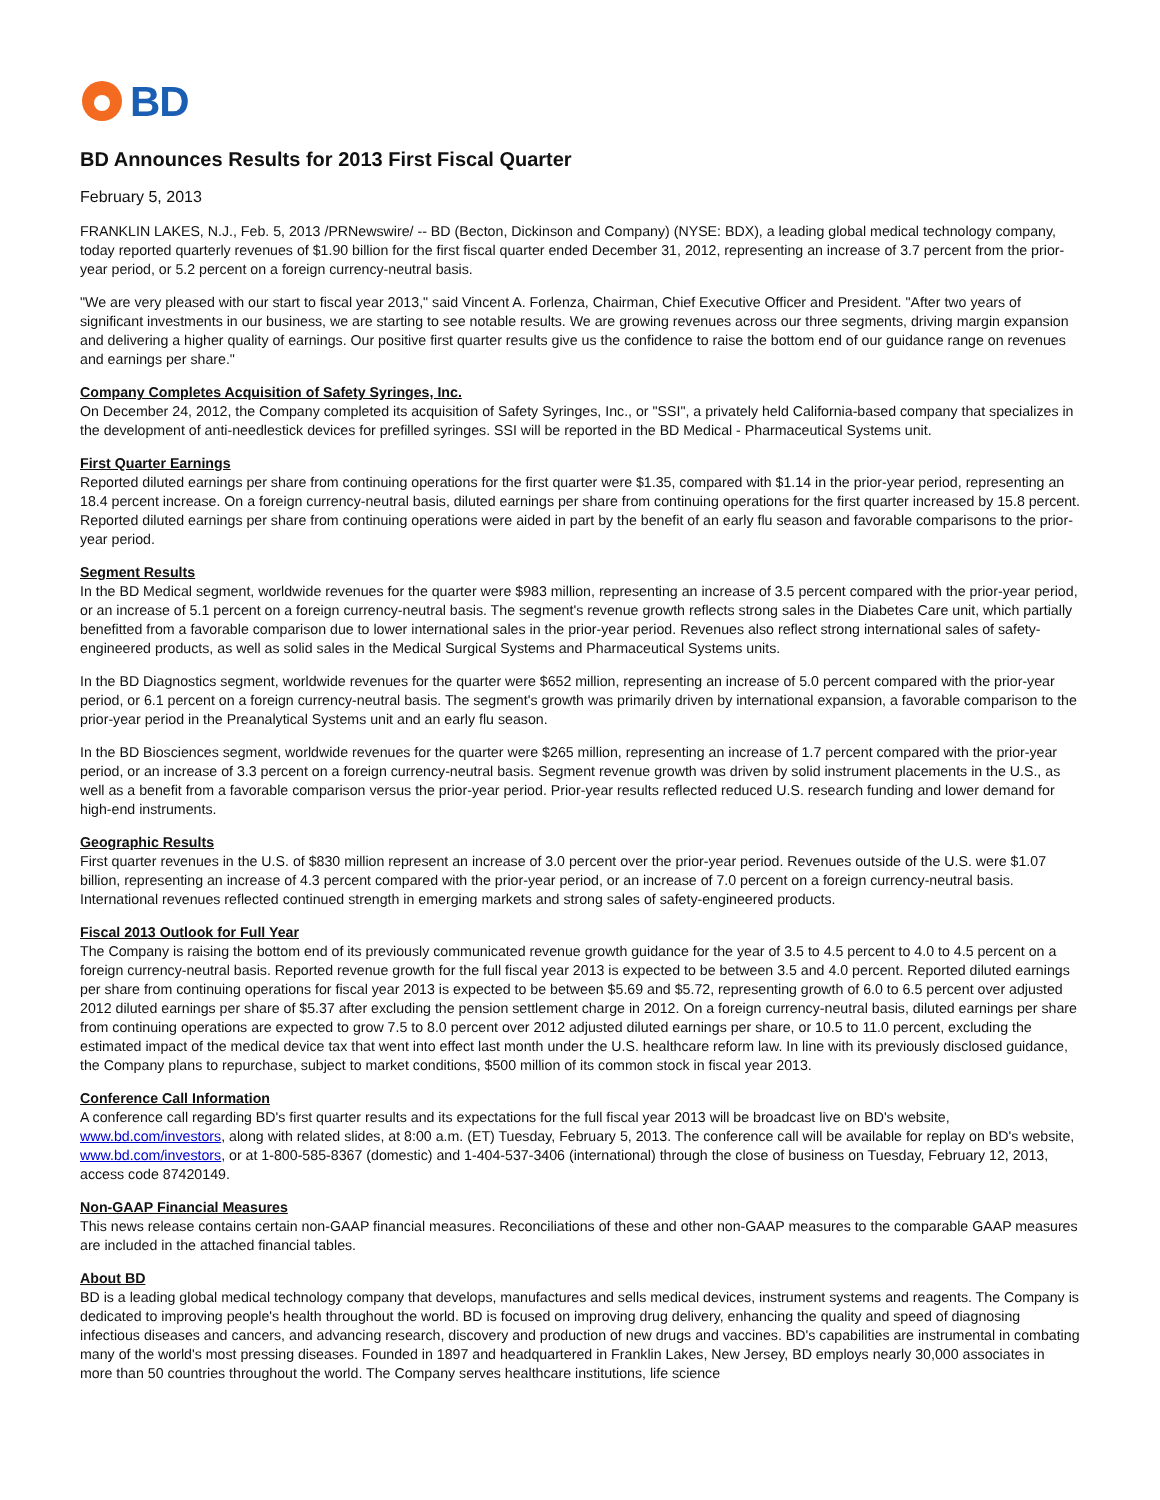BD
BD Announces Results for 2013 First Fiscal Quarter
February 5, 2013
FRANKLIN LAKES, N.J., Feb. 5, 2013 /PRNewswire/ -- BD (Becton, Dickinson and Company) (NYSE: BDX), a leading global medical technology company, today reported quarterly revenues of $1.90 billion for the first fiscal quarter ended December 31, 2012, representing an increase of 3.7 percent from the prior-year period, or 5.2 percent on a foreign currency-neutral basis.
"We are very pleased with our start to fiscal year 2013," said Vincent A. Forlenza, Chairman, Chief Executive Officer and President. "After two years of significant investments in our business, we are starting to see notable results. We are growing revenues across our three segments, driving margin expansion and delivering a higher quality of earnings. Our positive first quarter results give us the confidence to raise the bottom end of our guidance range on revenues and earnings per share."
Company Completes Acquisition of Safety Syringes, Inc.
On December 24, 2012, the Company completed its acquisition of Safety Syringes, Inc., or "SSI", a privately held California-based company that specializes in the development of anti-needlestick devices for prefilled syringes. SSI will be reported in the BD Medical - Pharmaceutical Systems unit.
First Quarter Earnings
Reported diluted earnings per share from continuing operations for the first quarter were $1.35, compared with $1.14 in the prior-year period, representing an 18.4 percent increase. On a foreign currency-neutral basis, diluted earnings per share from continuing operations for the first quarter increased by 15.8 percent. Reported diluted earnings per share from continuing operations were aided in part by the benefit of an early flu season and favorable comparisons to the prior-year period.
Segment Results
In the BD Medical segment, worldwide revenues for the quarter were $983 million, representing an increase of 3.5 percent compared with the prior-year period, or an increase of 5.1 percent on a foreign currency-neutral basis. The segment's revenue growth reflects strong sales in the Diabetes Care unit, which partially benefitted from a favorable comparison due to lower international sales in the prior-year period. Revenues also reflect strong international sales of safety-engineered products, as well as solid sales in the Medical Surgical Systems and Pharmaceutical Systems units.
In the BD Diagnostics segment, worldwide revenues for the quarter were $652 million, representing an increase of 5.0 percent compared with the prior-year period, or 6.1 percent on a foreign currency-neutral basis. The segment's growth was primarily driven by international expansion, a favorable comparison to the prior-year period in the Preanalytical Systems unit and an early flu season.
In the BD Biosciences segment, worldwide revenues for the quarter were $265 million, representing an increase of 1.7 percent compared with the prior-year period, or an increase of 3.3 percent on a foreign currency-neutral basis. Segment revenue growth was driven by solid instrument placements in the U.S., as well as a benefit from a favorable comparison versus the prior-year period. Prior-year results reflected reduced U.S. research funding and lower demand for high-end instruments.
Geographic Results
First quarter revenues in the U.S. of $830 million represent an increase of 3.0 percent over the prior-year period. Revenues outside of the U.S. were $1.07 billion, representing an increase of 4.3 percent compared with the prior-year period, or an increase of 7.0 percent on a foreign currency-neutral basis. International revenues reflected continued strength in emerging markets and strong sales of safety-engineered products.
Fiscal 2013 Outlook for Full Year
The Company is raising the bottom end of its previously communicated revenue growth guidance for the year of 3.5 to 4.5 percent to 4.0 to 4.5 percent on a foreign currency-neutral basis. Reported revenue growth for the full fiscal year 2013 is expected to be between 3.5 and 4.0 percent. Reported diluted earnings per share from continuing operations for fiscal year 2013 is expected to be between $5.69 and $5.72, representing growth of 6.0 to 6.5 percent over adjusted 2012 diluted earnings per share of $5.37 after excluding the pension settlement charge in 2012. On a foreign currency-neutral basis, diluted earnings per share from continuing operations are expected to grow 7.5 to 8.0 percent over 2012 adjusted diluted earnings per share, or 10.5 to 11.0 percent, excluding the estimated impact of the medical device tax that went into effect last month under the U.S. healthcare reform law. In line with its previously disclosed guidance, the Company plans to repurchase, subject to market conditions, $500 million of its common stock in fiscal year 2013.
Conference Call Information
A conference call regarding BD's first quarter results and its expectations for the full fiscal year 2013 will be broadcast live on BD's website, www.bd.com/investors, along with related slides, at 8:00 a.m. (ET) Tuesday, February 5, 2013. The conference call will be available for replay on BD's website, www.bd.com/investors, or at 1-800-585-8367 (domestic) and 1-404-537-3406 (international) through the close of business on Tuesday, February 12, 2013, access code 87420149.
Non-GAAP Financial Measures
This news release contains certain non-GAAP financial measures. Reconciliations of these and other non-GAAP measures to the comparable GAAP measures are included in the attached financial tables.
About BD
BD is a leading global medical technology company that develops, manufactures and sells medical devices, instrument systems and reagents. The Company is dedicated to improving people's health throughout the world. BD is focused on improving drug delivery, enhancing the quality and speed of diagnosing infectious diseases and cancers, and advancing research, discovery and production of new drugs and vaccines. BD's capabilities are instrumental in combating many of the world's most pressing diseases. Founded in 1897 and headquartered in Franklin Lakes, New Jersey, BD employs nearly 30,000 associates in more than 50 countries throughout the world. The Company serves healthcare institutions, life science